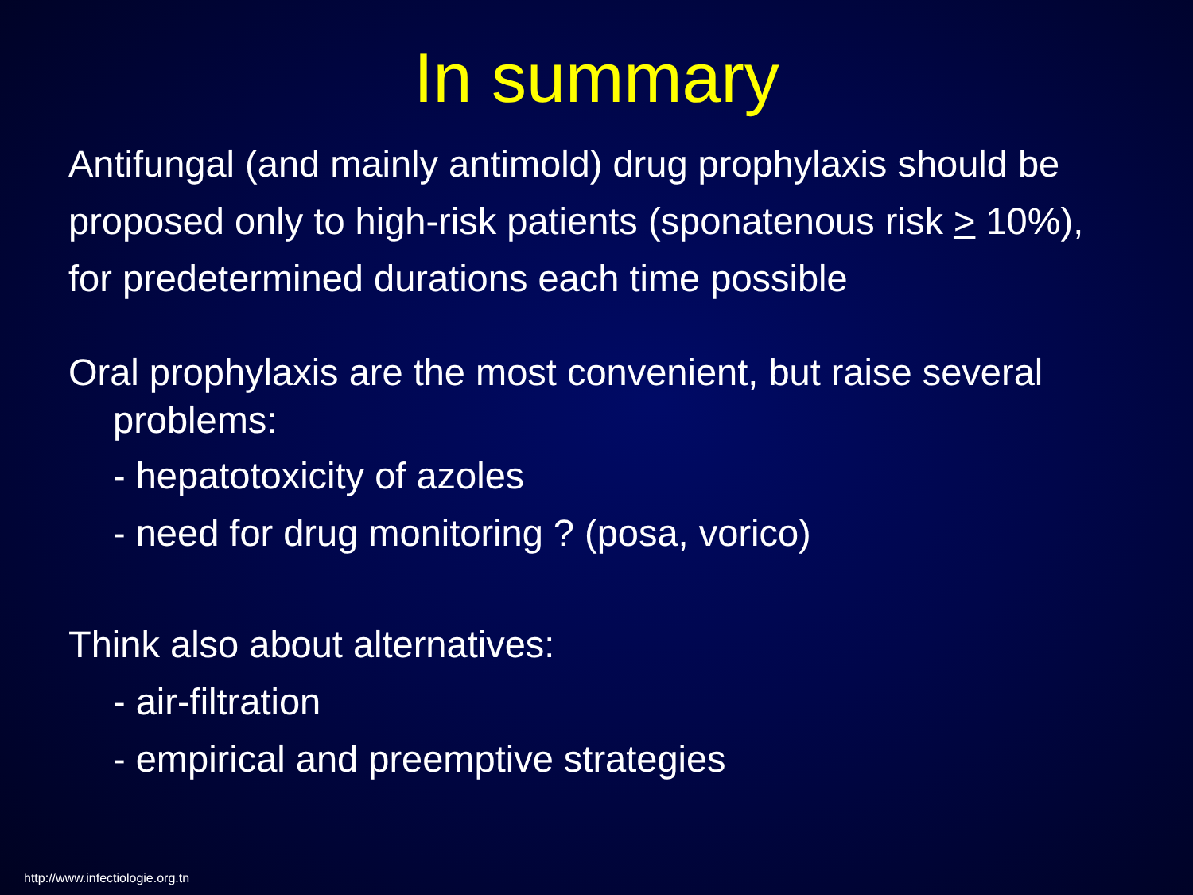In summary
Antifungal (and mainly antimold) drug prophylaxis should be
proposed only to high-risk patients (sponatenous risk > 10%),
for predetermined durations each time possible
Oral prophylaxis are the most convenient, but raise several problems:
- hepatotoxicity of azoles
- need for drug monitoring ? (posa, vorico)
Think also about alternatives:
- air-filtration
- empirical and preemptive strategies
http://www.infectiologie.org.tn